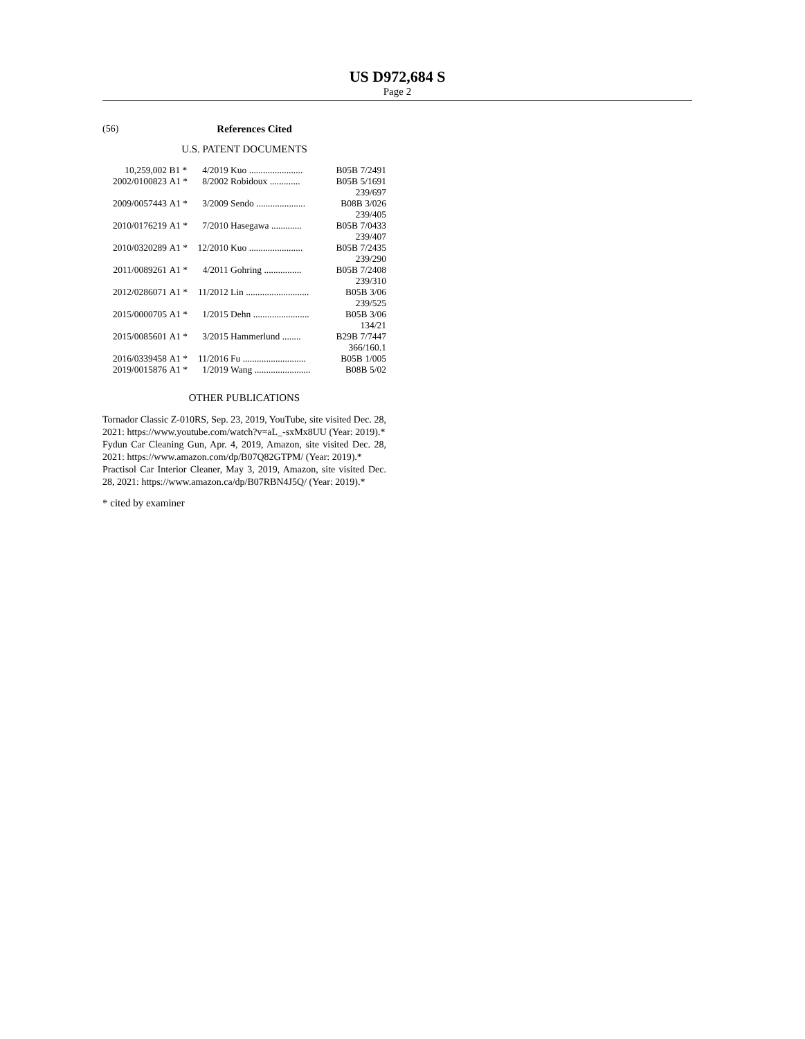US D972,684 S
Page 2
(56) References Cited
U.S. PATENT DOCUMENTS
| 10,259,002 | B1 * | 4/2019 | Kuo ....................... | B05B 7/2491 |
| 2002/0100823 | A1 * | 8/2002 | Robidoux ............. | B05B 5/1691 239/697 |
| 2009/0057443 | A1 * | 3/2009 | Sendo ..................... | B08B 3/026 239/405 |
| 2010/0176219 | A1 * | 7/2010 | Hasegawa ............. | B05B 7/0433 239/407 |
| 2010/0320289 | A1 * | 12/2010 | Kuo ....................... | B05B 7/2435 239/290 |
| 2011/0089261 | A1 * | 4/2011 | Gohring ................ | B05B 7/2408 239/310 |
| 2012/0286071 | A1 * | 11/2012 | Lin ........................... | B05B 3/06 239/525 |
| 2015/0000705 | A1 * | 1/2015 | Dehn ........................ | B05B 3/06 134/21 |
| 2015/0085601 | A1 * | 3/2015 | Hammerlund ........ | B29B 7/7447 366/160.1 |
| 2016/0339458 | A1 * | 11/2016 | Fu ........................... | B05B 1/005 |
| 2019/0015876 | A1 * | 1/2019 | Wang ........................ | B08B 5/02 |
OTHER PUBLICATIONS
Tornador Classic Z-010RS, Sep. 23, 2019, YouTube, site visited Dec. 28, 2021: https://www.youtube.com/watch?v=aL_-sxMx8UU (Year: 2019).*
Fydun Car Cleaning Gun, Apr. 4, 2019, Amazon, site visited Dec. 28, 2021: https://www.amazon.com/dp/B07Q82GTPM/ (Year: 2019).*
Practisol Car Interior Cleaner, May 3, 2019, Amazon, site visited Dec. 28, 2021: https://www.amazon.ca/dp/B07RBN4J5Q/ (Year: 2019).*
* cited by examiner